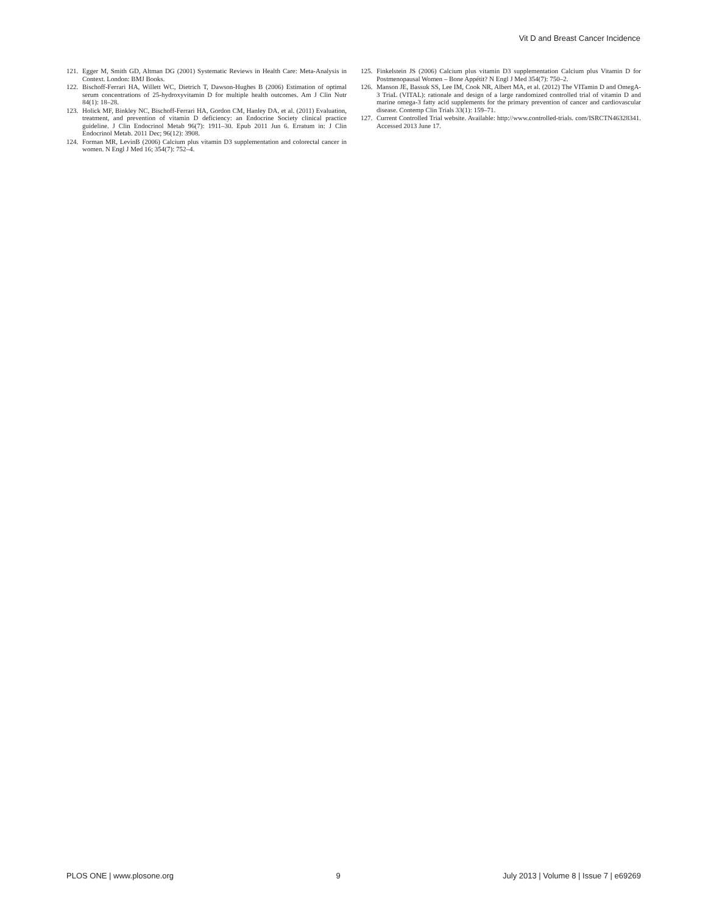Vit D and Breast Cancer Incidence
121. Egger M, Smith GD, Altman DG (2001) Systematic Reviews in Health Care: Meta-Analysis in Context. London: BMJ Books.
122. Bischoff-Ferrari HA, Willett WC, Dietrich T, Dawson-Hughes B (2006) Estimation of optimal serum concentrations of 25-hydroxyvitamin D for multiple health outcomes. Am J Clin Nutr 84(1): 18–28.
123. Holick MF, Binkley NC, Bischoff-Ferrari HA, Gordon CM, Hanley DA, et al. (2011) Evaluation, treatment, and prevention of vitamin D deficiency: an Endocrine Society clinical practice guideline. J Clin Endocrinol Metab 96(7): 1911–30. Epub 2011 Jun 6. Erratum in: J Clin Endocrinol Metab. 2011 Dec; 96(12): 3908.
124. Forman MR, LevinB (2006) Calcium plus vitamin D3 supplementation and colorectal cancer in women. N Engl J Med 16; 354(7): 752–4.
125. Finkelstein JS (2006) Calcium plus vitamin D3 supplementation Calcium plus Vitamin D for Postmenopausal Women – Bone Appétit? N Engl J Med 354(7): 750–2.
126. Manson JE, Bassuk SS, Lee IM, Cook NR, Albert MA, et al. (2012) The VITamin D and OmegA-3 TriaL (VITAL): rationale and design of a large randomized controlled trial of vitamin D and marine omega-3 fatty acid supplements for the primary prevention of cancer and cardiovascular disease. Contemp Clin Trials 33(1): 159–71.
127. Current Controlled Trial website. Available: http://www.controlled-trials. com/ISRCTN46328341. Accessed 2013 June 17.
PLOS ONE | www.plosone.org 9 July 2013 | Volume 8 | Issue 7 | e69269